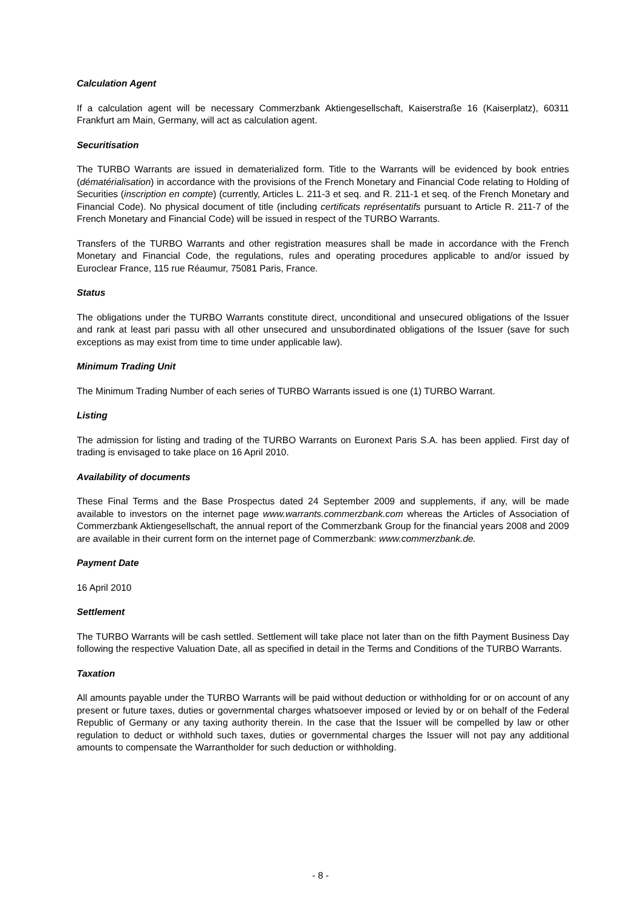Calculation Agent
If a calculation agent will be necessary Commerzbank Aktiengesellschaft, Kaiserstraße 16 (Kaiserplatz), 60311 Frankfurt am Main, Germany, will act as calculation agent.
Securitisation
The TURBO Warrants are issued in dematerialized form. Title to the Warrants will be evidenced by book entries (dématérialisation) in accordance with the provisions of the French Monetary and Financial Code relating to Holding of Securities (inscription en compte) (currently, Articles L. 211-3 et seq. and R. 211-1 et seq. of the French Monetary and Financial Code). No physical document of title (including certificats représentatifs pursuant to Article R. 211-7 of the French Monetary and Financial Code) will be issued in respect of the TURBO Warrants.
Transfers of the TURBO Warrants and other registration measures shall be made in accordance with the French Monetary and Financial Code, the regulations, rules and operating procedures applicable to and/or issued by Euroclear France, 115 rue Réaumur, 75081 Paris, France.
Status
The obligations under the TURBO Warrants constitute direct, unconditional and unsecured obligations of the Issuer and rank at least pari passu with all other unsecured and unsubordinated obligations of the Issuer (save for such exceptions as may exist from time to time under applicable law).
Minimum Trading Unit
The Minimum Trading Number of each series of TURBO Warrants issued is one (1) TURBO Warrant.
Listing
The admission for listing and trading of the TURBO Warrants on Euronext Paris S.A. has been applied. First day of trading is envisaged to take place on 16 April 2010.
Availability of documents
These Final Terms and the Base Prospectus dated 24 September 2009 and supplements, if any, will be made available to investors on the internet page www.warrants.commerzbank.com whereas the Articles of Association of Commerzbank Aktiengesellschaft, the annual report of the Commerzbank Group for the financial years 2008 and 2009 are available in their current form on the internet page of Commerzbank: www.commerzbank.de.
Payment Date
16 April 2010
Settlement
The TURBO Warrants will be cash settled. Settlement will take place not later than on the fifth Payment Business Day following the respective Valuation Date, all as specified in detail in the Terms and Conditions of the TURBO Warrants.
Taxation
All amounts payable under the TURBO Warrants will be paid without deduction or withholding for or on account of any present or future taxes, duties or governmental charges whatsoever imposed or levied by or on behalf of the Federal Republic of Germany or any taxing authority therein. In the case that the Issuer will be compelled by law or other regulation to deduct or withhold such taxes, duties or governmental charges the Issuer will not pay any additional amounts to compensate the Warrantholder for such deduction or withholding.
- 8 -